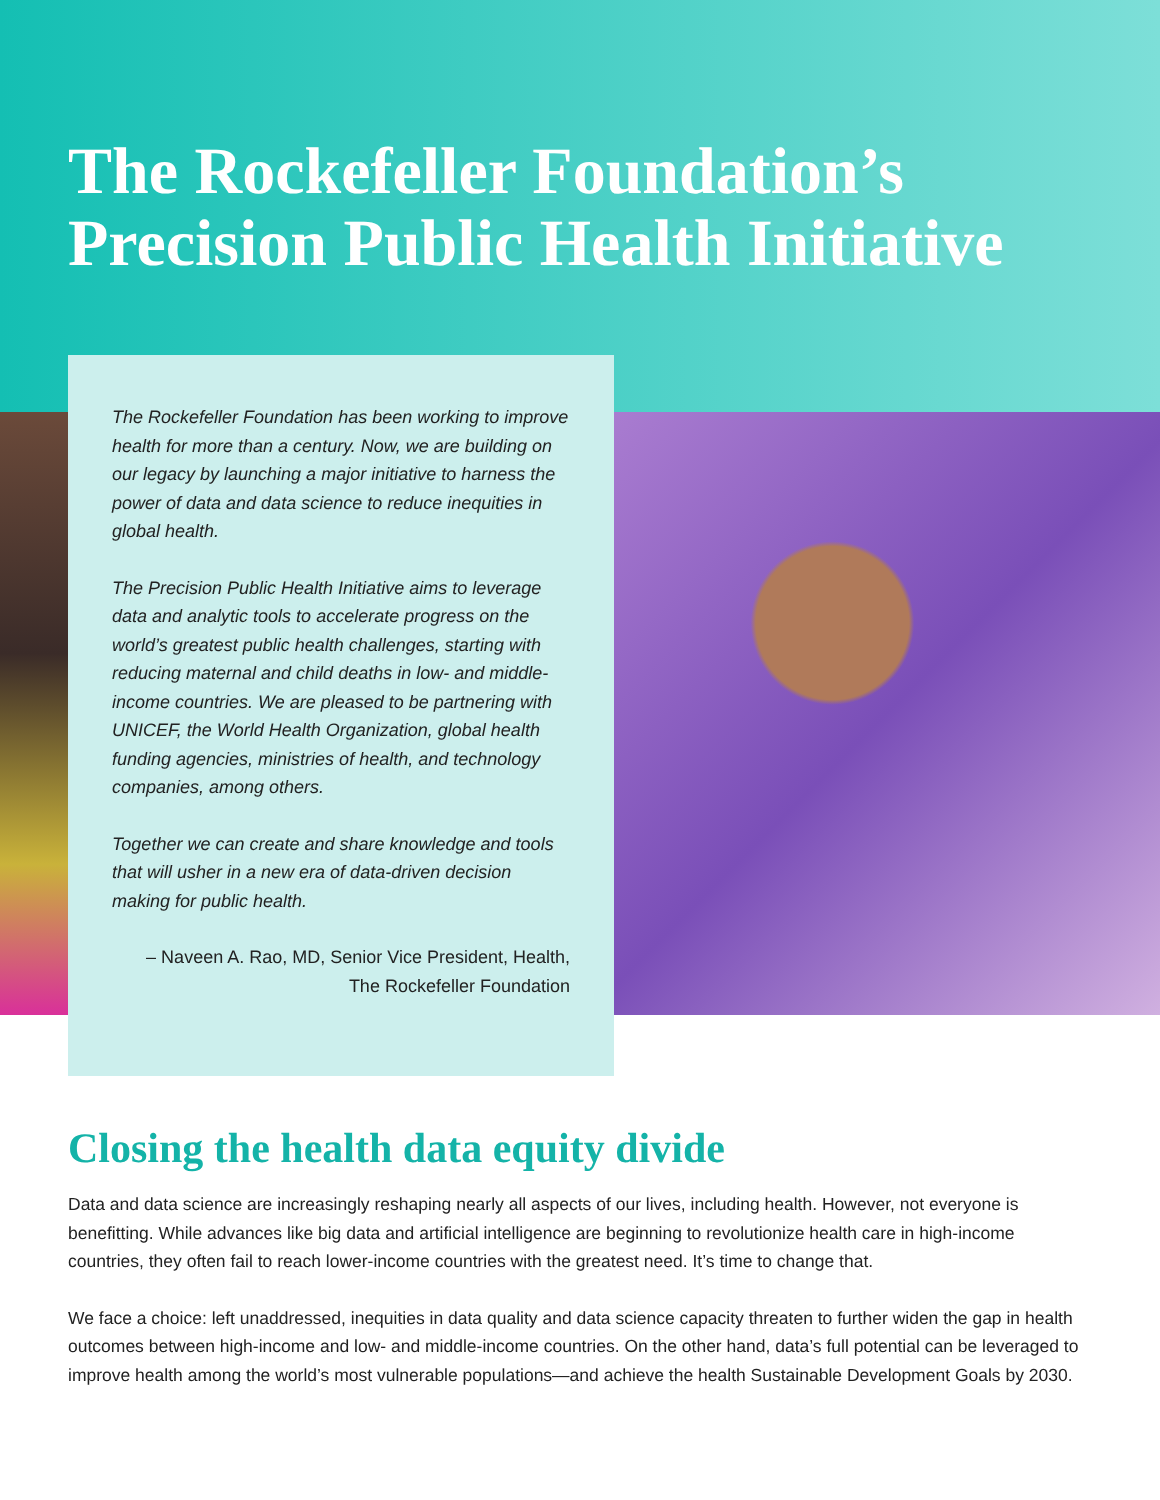The Rockefeller Foundation’s
Precision Public Health Initiative
The Rockefeller Foundation has been working to improve health for more than a century. Now, we are building on our legacy by launching a major initiative to harness the power of data and data science to reduce inequities in global health.
The Precision Public Health Initiative aims to leverage data and analytic tools to accelerate progress on the world’s greatest public health challenges, starting with reducing maternal and child deaths in low- and middle-income countries. We are pleased to be partnering with UNICEF, the World Health Organization, global health funding agencies, ministries of health, and technology companies, among others.
Together we can create and share knowledge and tools that will usher in a new era of data-driven decision making for public health.
– Naveen A. Rao, MD, Senior Vice President, Health,
The Rockefeller Foundation
Closing the health data equity divide
Data and data science are increasingly reshaping nearly all aspects of our lives, including health. However, not everyone is benefitting. While advances like big data and artificial intelligence are beginning to revolutionize health care in high-income countries, they often fail to reach lower-income countries with the greatest need. It’s time to change that.
We face a choice: left unaddressed, inequities in data quality and data science capacity threaten to further widen the gap in health outcomes between high-income and low- and middle-income countries. On the other hand, data’s full potential can be leveraged to improve health among the world’s most vulnerable populations—and achieve the health Sustainable Development Goals by 2030.